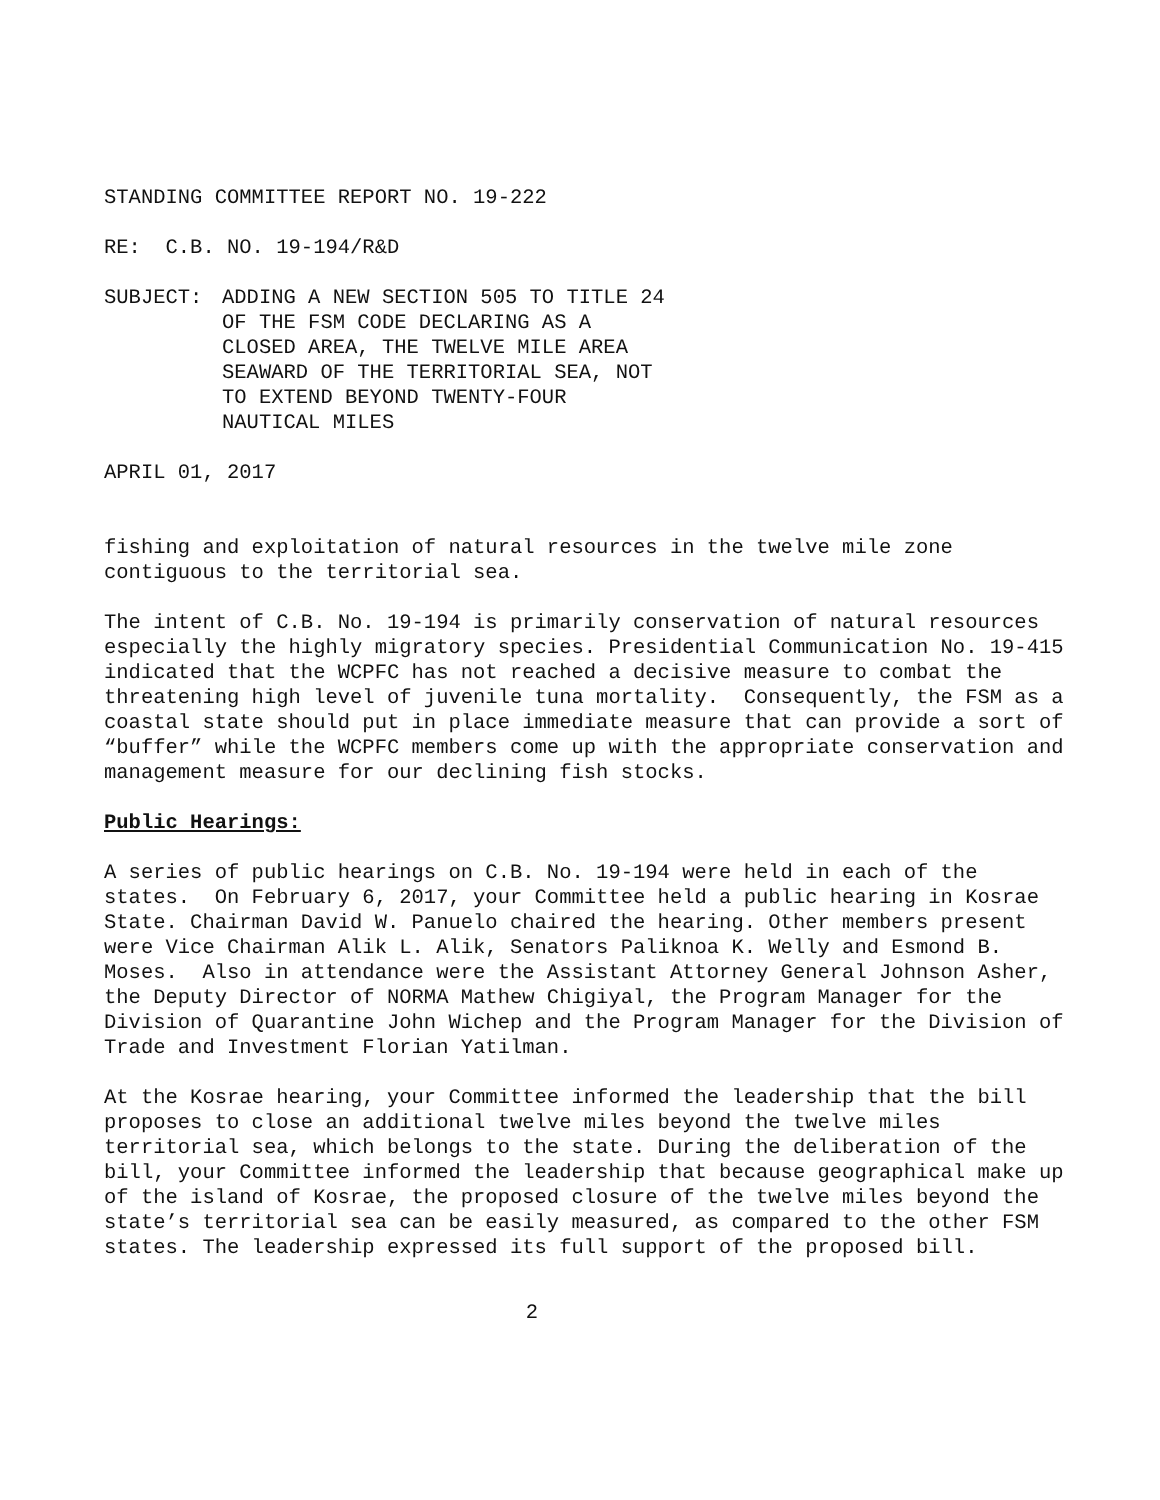STANDING COMMITTEE REPORT NO. 19-222
RE: C.B. NO. 19-194/R&D
SUBJECT: ADDING A NEW SECTION 505 TO TITLE 24
OF THE FSM CODE DECLARING AS A
CLOSED AREA, THE TWELVE MILE AREA
SEAWARD OF THE TERRITORIAL SEA, NOT
TO EXTEND BEYOND TWENTY-FOUR
NAUTICAL MILES
APRIL 01, 2017
fishing and exploitation of natural resources in the twelve mile zone contiguous to the territorial sea.
The intent of C.B. No. 19-194 is primarily conservation of natural resources especially the highly migratory species. Presidential Communication No. 19-415 indicated that the WCPFC has not reached a decisive measure to combat the threatening high level of juvenile tuna mortality. Consequently, the FSM as a coastal state should put in place immediate measure that can provide a sort of “buffer” while the WCPFC members come up with the appropriate conservation and management measure for our declining fish stocks.
Public Hearings:
A series of public hearings on C.B. No. 19-194 were held in each of the states. On February 6, 2017, your Committee held a public hearing in Kosrae State. Chairman David W. Panuelo chaired the hearing. Other members present were Vice Chairman Alik L. Alik, Senators Paliknoa K. Welly and Esmond B. Moses. Also in attendance were the Assistant Attorney General Johnson Asher, the Deputy Director of NORMA Mathew Chigiyal, the Program Manager for the Division of Quarantine John Wichep and the Program Manager for the Division of Trade and Investment Florian Yatilman.
At the Kosrae hearing, your Committee informed the leadership that the bill proposes to close an additional twelve miles beyond the twelve miles territorial sea, which belongs to the state. During the deliberation of the bill, your Committee informed the leadership that because geographical make up of the island of Kosrae, the proposed closure of the twelve miles beyond the state’s territorial sea can be easily measured, as compared to the other FSM states. The leadership expressed its full support of the proposed bill.
2